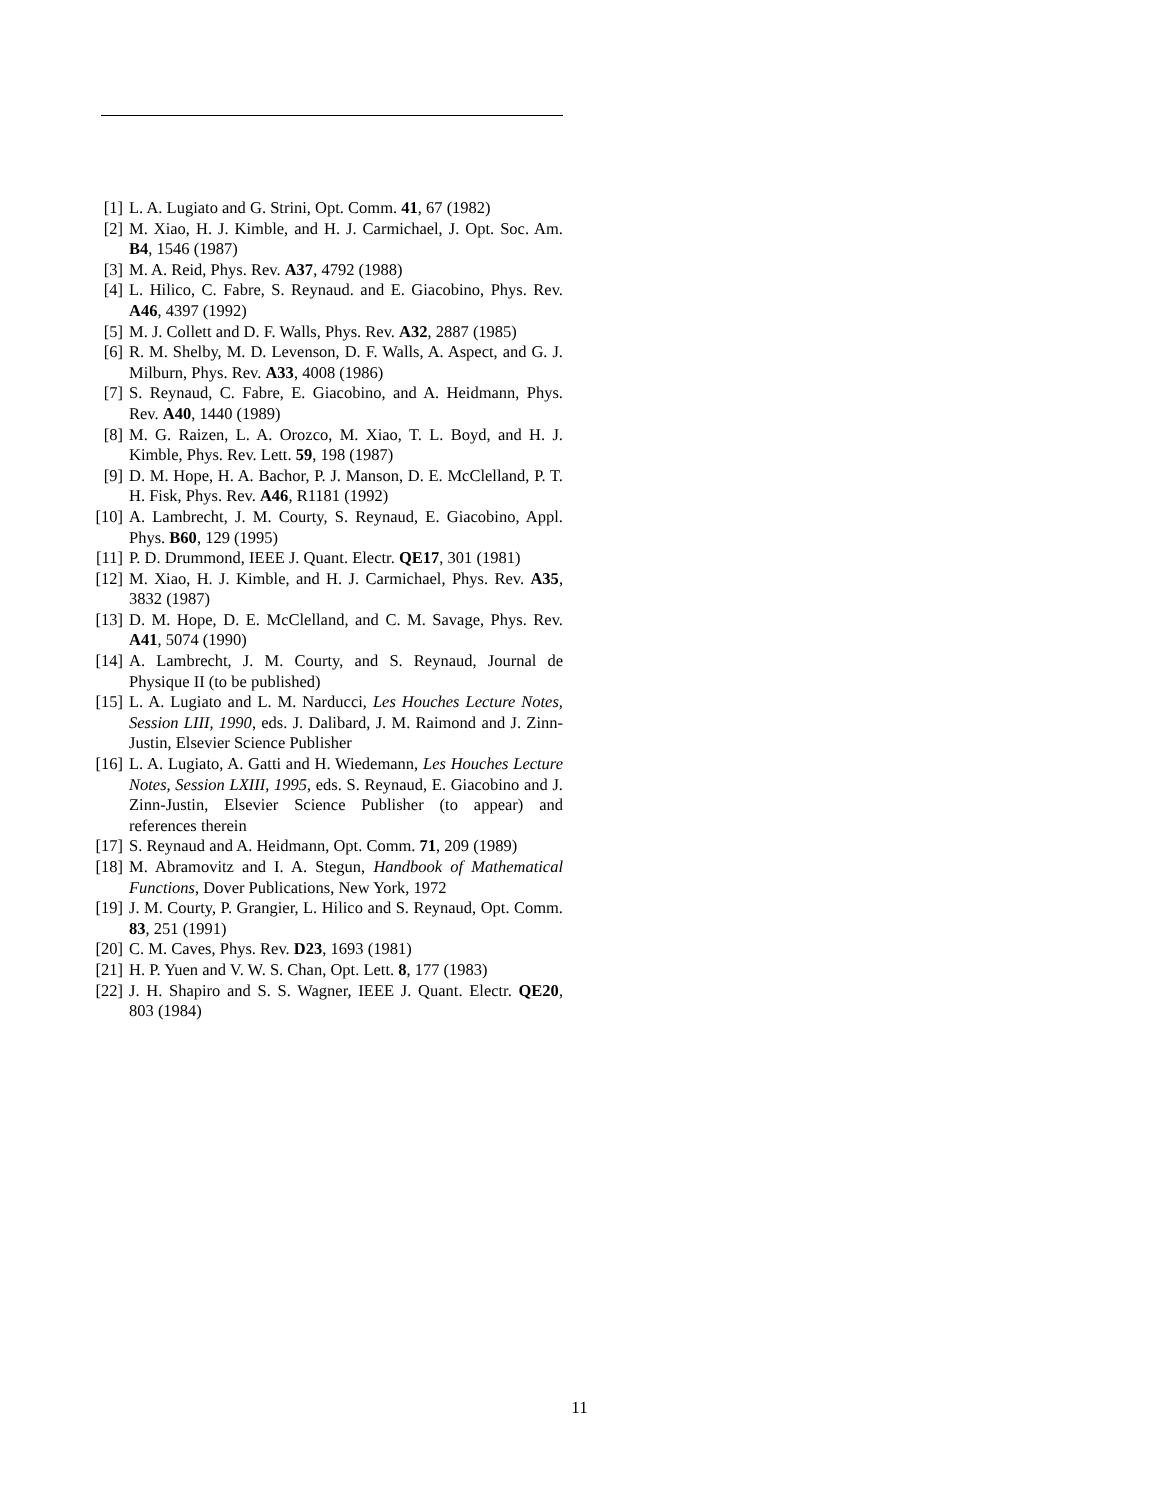[1] L. A. Lugiato and G. Strini, Opt. Comm. 41, 67 (1982)
[2] M. Xiao, H. J. Kimble, and H. J. Carmichael, J. Opt. Soc. Am. B4, 1546 (1987)
[3] M. A. Reid, Phys. Rev. A37, 4792 (1988)
[4] L. Hilico, C. Fabre, S. Reynaud. and E. Giacobino, Phys. Rev. A46, 4397 (1992)
[5] M. J. Collett and D. F. Walls, Phys. Rev. A32, 2887 (1985)
[6] R. M. Shelby, M. D. Levenson, D. F. Walls, A. Aspect, and G. J. Milburn, Phys. Rev. A33, 4008 (1986)
[7] S. Reynaud, C. Fabre, E. Giacobino, and A. Heidmann, Phys. Rev. A40, 1440 (1989)
[8] M. G. Raizen, L. A. Orozco, M. Xiao, T. L. Boyd, and H. J. Kimble, Phys. Rev. Lett. 59, 198 (1987)
[9] D. M. Hope, H. A. Bachor, P. J. Manson, D. E. McClelland, P. T. H. Fisk, Phys. Rev. A46, R1181 (1992)
[10] A. Lambrecht, J. M. Courty, S. Reynaud, E. Giacobino, Appl. Phys. B60, 129 (1995)
[11] P. D. Drummond, IEEE J. Quant. Electr. QE17, 301 (1981)
[12] M. Xiao, H. J. Kimble, and H. J. Carmichael, Phys. Rev. A35, 3832 (1987)
[13] D. M. Hope, D. E. McClelland, and C. M. Savage, Phys. Rev. A41, 5074 (1990)
[14] A. Lambrecht, J. M. Courty, and S. Reynaud, Journal de Physique II (to be published)
[15] L. A. Lugiato and L. M. Narducci, Les Houches Lecture Notes, Session LIII, 1990, eds. J. Dalibard, J. M. Raimond and J. Zinn-Justin, Elsevier Science Publisher
[16] L. A. Lugiato, A. Gatti and H. Wiedemann, Les Houches Lecture Notes, Session LXIII, 1995, eds. S. Reynaud, E. Giacobino and J. Zinn-Justin, Elsevier Science Publisher (to appear) and references therein
[17] S. Reynaud and A. Heidmann, Opt. Comm. 71, 209 (1989)
[18] M. Abramovitz and I. A. Stegun, Handbook of Mathematical Functions, Dover Publications, New York, 1972
[19] J. M. Courty, P. Grangier, L. Hilico and S. Reynaud, Opt. Comm. 83, 251 (1991)
[20] C. M. Caves, Phys. Rev. D23, 1693 (1981)
[21] H. P. Yuen and V. W. S. Chan, Opt. Lett. 8, 177 (1983)
[22] J. H. Shapiro and S. S. Wagner, IEEE J. Quant. Electr. QE20, 803 (1984)
11